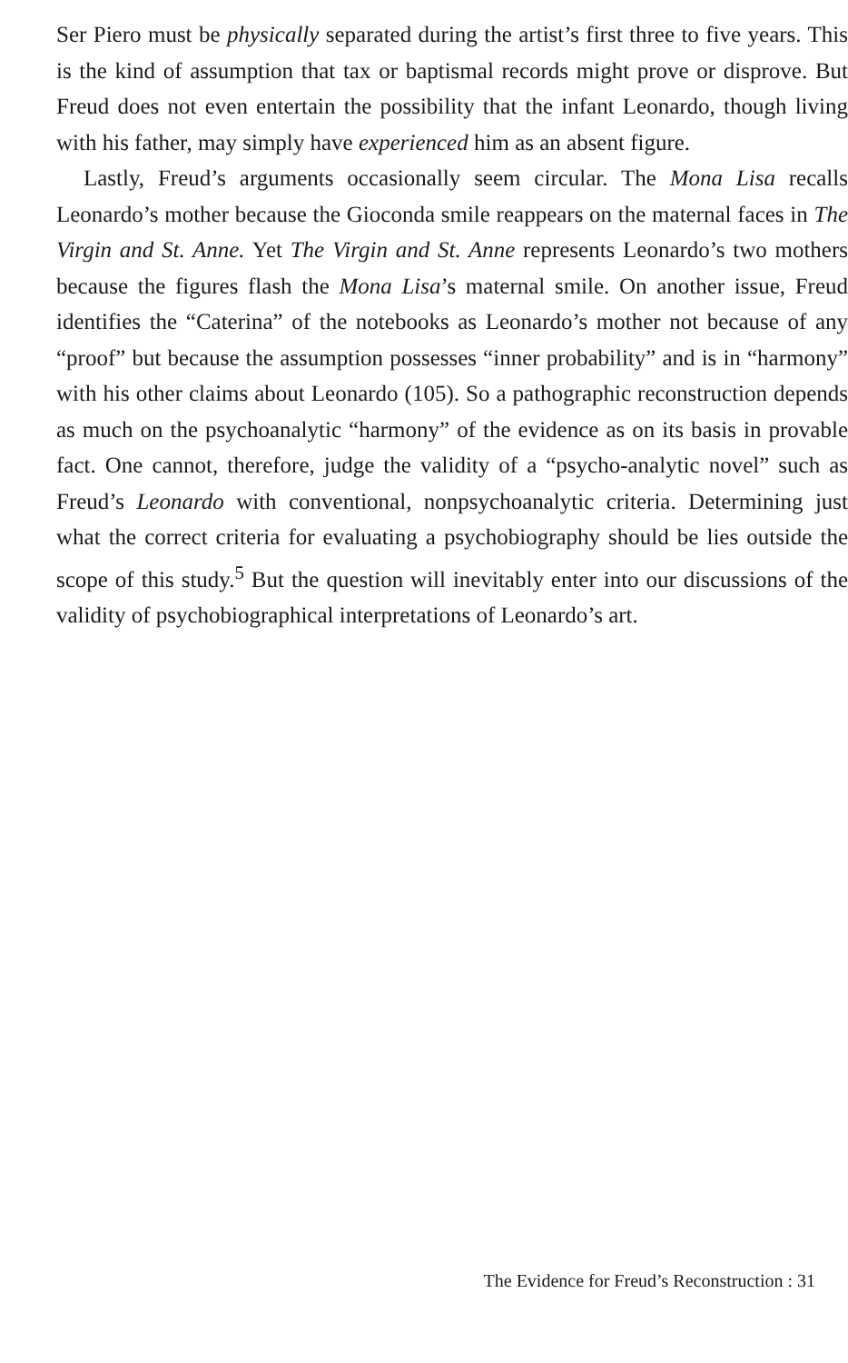Ser Piero must be physically separated during the artist’s first three to five years. This is the kind of assumption that tax or baptismal records might prove or disprove. But Freud does not even entertain the possibility that the infant Leonardo, though living with his father, may simply have experienced him as an absent figure.
Lastly, Freud’s arguments occasionally seem circular. The Mona Lisa recalls Leonardo’s mother because the Gioconda smile reappears on the maternal faces in The Virgin and St. Anne. Yet The Virgin and St. Anne represents Leonardo’s two mothers because the figures flash the Mona Lisa’s maternal smile. On another issue, Freud identifies the “Caterina” of the notebooks as Leonardo’s mother not because of any “proof” but because the assumption possesses “inner probability” and is in “harmony” with his other claims about Leonardo (105). So a pathographic reconstruction depends as much on the psychoanalytic “harmony” of the evidence as on its basis in provable fact. One cannot, therefore, judge the validity of a “psycho-analytic novel” such as Freud’s Leonardo with conventional, nonpsychoanalytic criteria. Determining just what the correct criteria for evaluating a psychobiography should be lies outside the scope of this study.<sup>5</sup> But the question will inevitably enter into our discussions of the validity of psychobiographical interpretations of Leonardo’s art.
The Evidence for Freud’s Reconstruction : 31